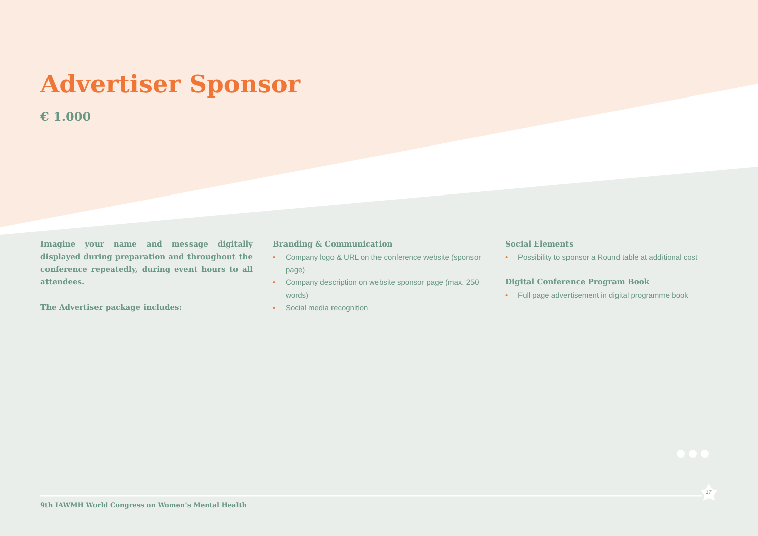Advertiser Sponsor
€ 1.000
Imagine your name and message digitally displayed during preparation and throughout the conference repeatedly, during event hours to all attendees.
The Advertiser package includes:
Branding & Communication
• Company logo & URL on the conference website (sponsor page)
• Company description on website sponsor page (max. 250 words)
• Social media recognition
Social Elements
• Possibility to sponsor a Round table at additional cost
Digital Conference Program Book
• Full page advertisement in digital programme book
17
9th IAWMH World Congress on Women’s Mental Health